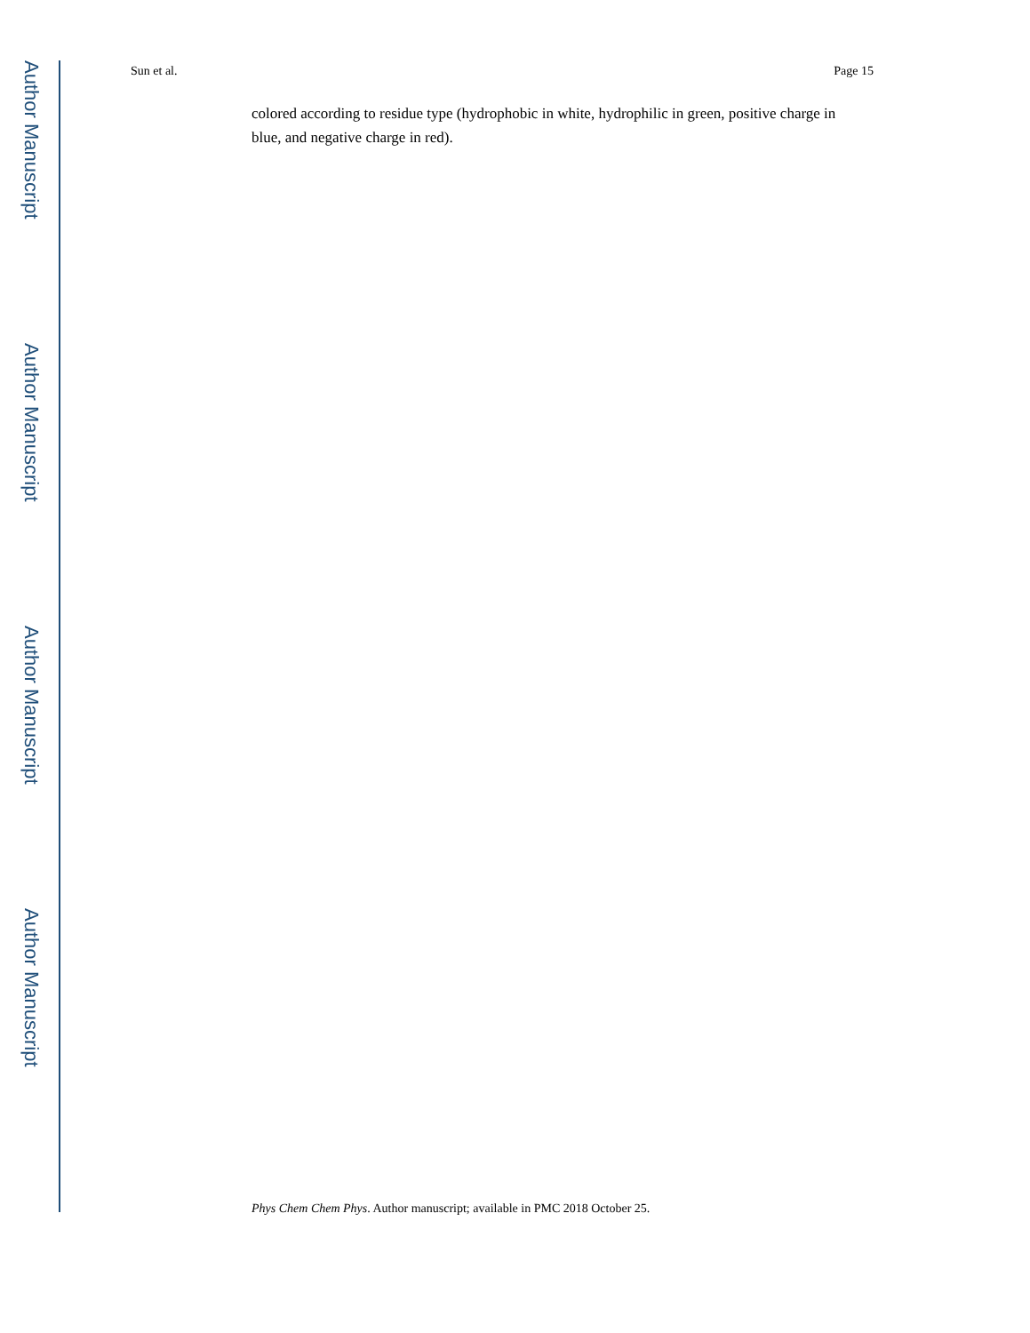Author Manuscript
Author Manuscript
Author Manuscript
Author Manuscript
Sun et al. Page 15
colored according to residue type (hydrophobic in white, hydrophilic in green, positive charge in blue, and negative charge in red).
Phys Chem Chem Phys. Author manuscript; available in PMC 2018 October 25.